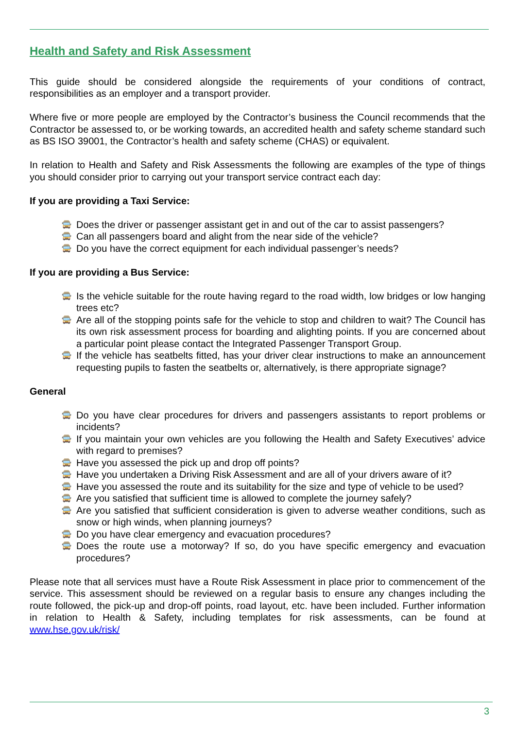Health and Safety and Risk Assessment
This guide should be considered alongside the requirements of your conditions of contract, responsibilities as an employer and a transport provider.
Where five or more people are employed by the Contractor’s business the Council recommends that the Contractor be assessed to, or be working towards, an accredited health and safety scheme standard such as BS ISO 39001, the Contractor’s health and safety scheme (CHAS) or equivalent.
In relation to Health and Safety and Risk Assessments the following are examples of the type of things you should consider prior to carrying out your transport service contract each day:
If you are providing a Taxi Service:
🚍 Does the driver or passenger assistant get in and out of the car to assist passengers?
🚍 Can all passengers board and alight from the near side of the vehicle?
🚍 Do you have the correct equipment for each individual passenger’s needs?
If you are providing a Bus Service:
🚍 Is the vehicle suitable for the route having regard to the road width, low bridges or low hanging trees etc?
🚍 Are all of the stopping points safe for the vehicle to stop and children to wait? The Council has its own risk assessment process for boarding and alighting points. If you are concerned about a particular point please contact the Integrated Passenger Transport Group.
🚍 If the vehicle has seatbelts fitted, has your driver clear instructions to make an announcement requesting pupils to fasten the seatbelts or, alternatively, is there appropriate signage?
General
🚍 Do you have clear procedures for drivers and passengers assistants to report problems or incidents?
🚍 If you maintain your own vehicles are you following the Health and Safety Executives’ advice with regard to premises?
🚍 Have you assessed the pick up and drop off points?
🚍 Have you undertaken a Driving Risk Assessment and are all of your drivers aware of it?
🚍 Have you assessed the route and its suitability for the size and type of vehicle to be used?
🚍 Are you satisfied that sufficient time is allowed to complete the journey safely?
🚍 Are you satisfied that sufficient consideration is given to adverse weather conditions, such as snow or high winds, when planning journeys?
🚍 Do you have clear emergency and evacuation procedures?
🚍 Does the route use a motorway? If so, do you have specific emergency and evacuation procedures?
Please note that all services must have a Route Risk Assessment in place prior to commencement of the service. This assessment should be reviewed on a regular basis to ensure any changes including the route followed, the pick-up and drop-off points, road layout, etc. have been included. Further information in relation to Health & Safety, including templates for risk assessments, can be found at www.hse.gov.uk/risk/
3